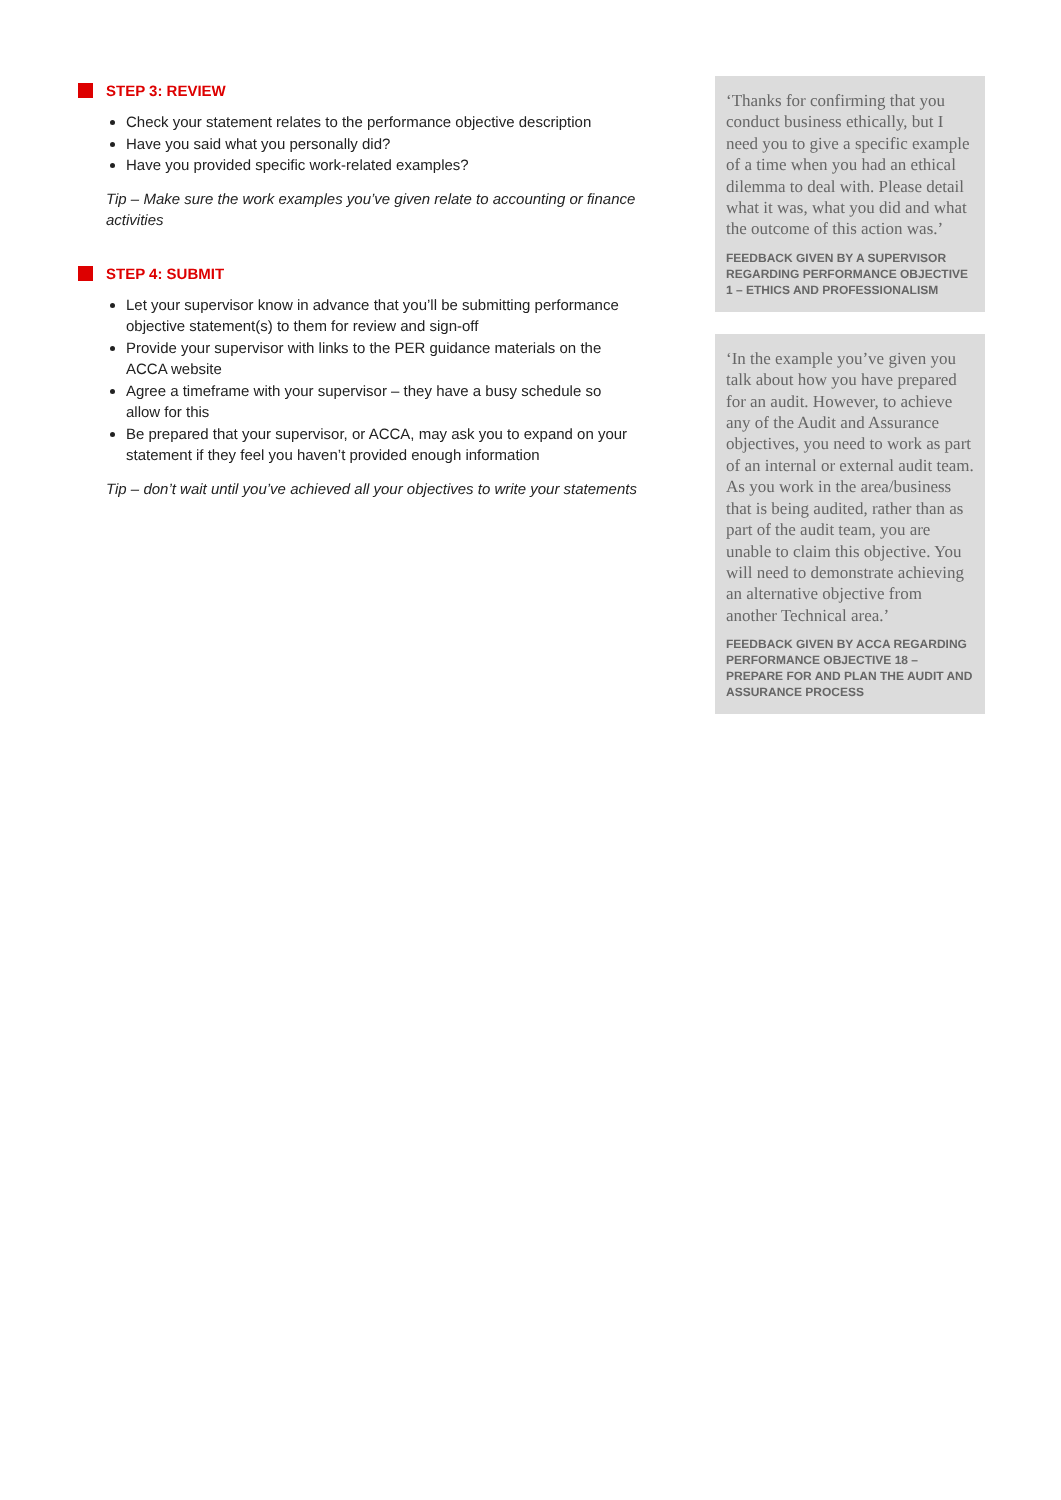STEP 3: REVIEW
Check your statement relates to the performance objective description
Have you said what you personally did?
Have you provided specific work-related examples?
Tip – Make sure the work examples you’ve given relate to accounting or finance activities
STEP 4: SUBMIT
Let your supervisor know in advance that you’ll be submitting performance objective statement(s) to them for review and sign-off
Provide your supervisor with links to the PER guidance materials on the ACCA website
Agree a timeframe with your supervisor – they have a busy schedule so allow for this
Be prepared that your supervisor, or ACCA, may ask you to expand on your statement if they feel you haven’t provided enough information
Tip – don’t wait until you’ve achieved all your objectives to write your statements
‘Thanks for confirming that you conduct business ethically, but I need you to give a specific example of a time when you had an ethical dilemma to deal with. Please detail what it was, what you did and what the outcome of this action was.’
FEEDBACK GIVEN BY A SUPERVISOR REGARDING PERFORMANCE OBJECTIVE 1 – ETHICS AND PROFESSIONALISM
‘In the example you’ve given you talk about how you have prepared for an audit. However, to achieve any of the Audit and Assurance objectives, you need to work as part of an internal or external audit team. As you work in the area/business that is being audited, rather than as part of the audit team, you are unable to claim this objective. You will need to demonstrate achieving an alternative objective from another Technical area.’
FEEDBACK GIVEN BY ACCA REGARDING PERFORMANCE OBJECTIVE 18 – PREPARE FOR AND PLAN THE AUDIT AND ASSURANCE PROCESS